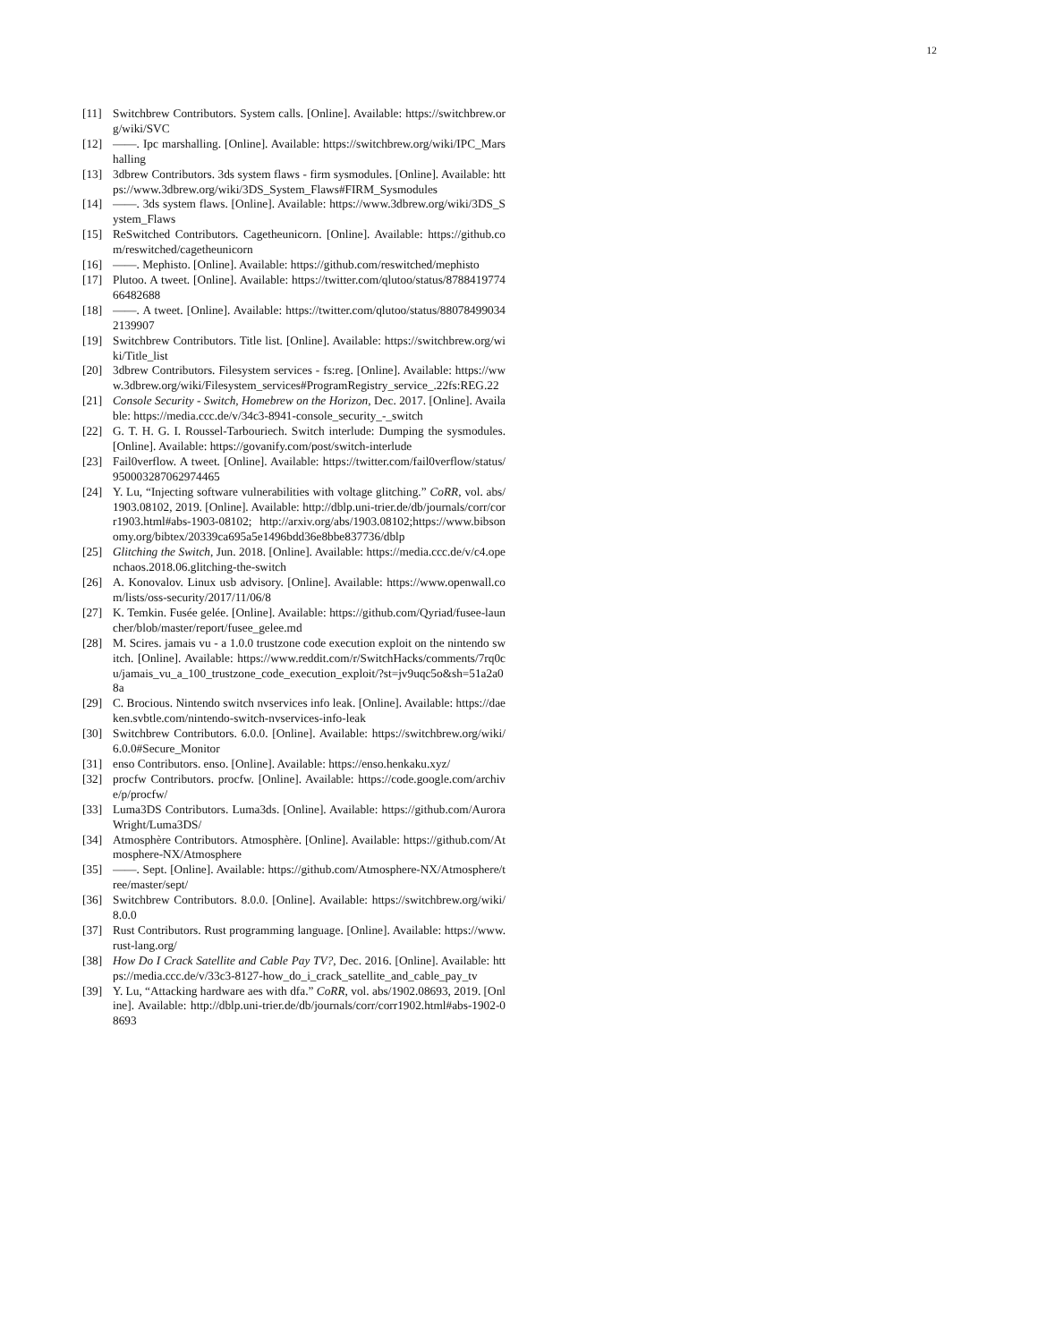12
[11] Switchbrew Contributors. System calls. [Online]. Available: https://switchbrew.org/wiki/SVC
[12] ——. Ipc marshalling. [Online]. Available: https://switchbrew.org/wiki/IPC_Marshalling
[13] 3dbrew Contributors. 3ds system flaws - firm sysmodules. [Online]. Available: https://www.3dbrew.org/wiki/3DS_System_Flaws#FIRM_Sysmodules
[14] ——. 3ds system flaws. [Online]. Available: https://www.3dbrew.org/wiki/3DS_System_Flaws
[15] ReSwitched Contributors. Cagetheunicorn. [Online]. Available: https://github.com/reswitched/cagetheunicorn
[16] ——. Mephisto. [Online]. Available: https://github.com/reswitched/mephisto
[17] Plutoo. A tweet. [Online]. Available: https://twitter.com/qlutoo/status/878841977466482688
[18] ——. A tweet. [Online]. Available: https://twitter.com/qlutoo/status/880784990342139907
[19] Switchbrew Contributors. Title list. [Online]. Available: https://switchbrew.org/wiki/Title_list
[20] 3dbrew Contributors. Filesystem services - fs:reg. [Online]. Available: https://www.3dbrew.org/wiki/Filesystem_services#ProgramRegistry_service_.22fs:REG.22
[21] Console Security - Switch, Homebrew on the Horizon, Dec. 2017. [Online]. Available: https://media.ccc.de/v/34c3-8941-console_security_-_switch
[22] G. T. H. G. I. Roussel-Tarbouriech. Switch interlude: Dumping the sysmodules. [Online]. Available: https://govanify.com/post/switch-interlude
[23] Fail0verflow. A tweet. [Online]. Available: https://twitter.com/fail0verflow/status/950003287062974465
[24] Y. Lu, “Injecting software vulnerabilities with voltage glitching.” CoRR, vol. abs/1903.08102, 2019. [Online]. Available: http://dblp.uni-trier.de/db/journals/corr/corr1903.html#abs-1903-08102; http://arxiv.org/abs/1903.08102;https://www.bibsonomy.org/bibtex/20339ca695a5e1496bdd36e8bbe837736/dblp
[25] Glitching the Switch, Jun. 2018. [Online]. Available: https://media.ccc.de/v/c4.openchaos.2018.06.glitching-the-switch
[26] A. Konovalov. Linux usb advisory. [Online]. Available: https://www.openwall.com/lists/oss-security/2017/11/06/8
[27] K. Temkin. Fusée gelée. [Online]. Available: https://github.com/Qyriad/fusee-launcher/blob/master/report/fusee_gelee.md
[28] M. Scires. jamais vu - a 1.0.0 trustzone code execution exploit on the nintendo switch. [Online]. Available: https://www.reddit.com/r/SwitchHacks/comments/7rq0cu/jamais_vu_a_100_trustzone_code_execution_exploit/?st=jv9uqc5o&sh=51a2a08a
[29] C. Brocious. Nintendo switch nvservices info leak. [Online]. Available: https://daeken.svbtle.com/nintendo-switch-nvservices-info-leak
[30] Switchbrew Contributors. 6.0.0. [Online]. Available: https://switchbrew.org/wiki/6.0.0#Secure_Monitor
[31] enso Contributors. enso. [Online]. Available: https://enso.henkaku.xyz/
[32] procfw Contributors. procfw. [Online]. Available: https://code.google.com/archive/p/procfw/
[33] Luma3DS Contributors. Luma3ds. [Online]. Available: https://github.com/AuroraWright/Luma3DS/
[34] Atmosphère Contributors. Atmosphère. [Online]. Available: https://github.com/Atmosphere-NX/Atmosphere
[35] ——. Sept. [Online]. Available: https://github.com/Atmosphere-NX/Atmosphere/tree/master/sept/
[36] Switchbrew Contributors. 8.0.0. [Online]. Available: https://switchbrew.org/wiki/8.0.0
[37] Rust Contributors. Rust programming language. [Online]. Available: https://www.rust-lang.org/
[38] How Do I Crack Satellite and Cable Pay TV?, Dec. 2016. [Online]. Available: https://media.ccc.de/v/33c3-8127-how_do_i_crack_satellite_and_cable_pay_tv
[39] Y. Lu, “Attacking hardware aes with dfa.” CoRR, vol. abs/1902.08693, 2019. [Online]. Available: http://dblp.uni-trier.de/db/journals/corr/corr1902.html#abs-1902-08693